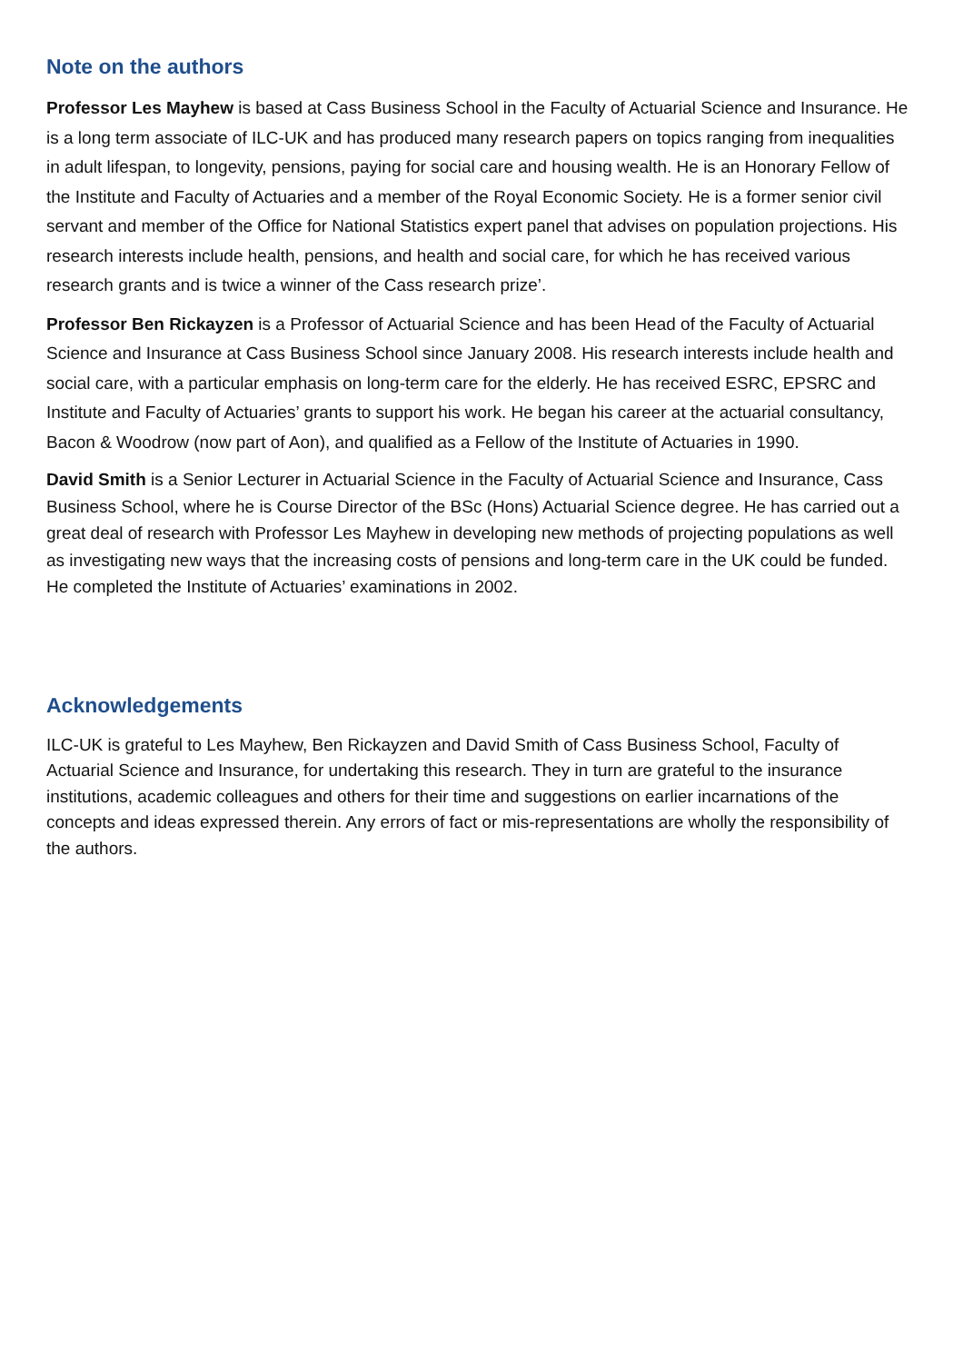Note on the authors
Professor Les Mayhew is based at Cass Business School in the Faculty of Actuarial Science and Insurance. He is a long term associate of ILC-UK and has produced many research papers on topics ranging from inequalities in adult lifespan, to longevity, pensions, paying for social care and housing wealth. He is an Honorary Fellow of the Institute and Faculty of Actuaries and a member of the Royal Economic Society. He is a former senior civil servant and member of the Office for National Statistics expert panel that advises on population projections. His research interests include health, pensions, and health and social care, for which he has received various research grants and is twice a winner of the Cass research prize’.
Professor Ben Rickayzen is a Professor of Actuarial Science and has been Head of the Faculty of Actuarial Science and Insurance at Cass Business School since January 2008. His research interests include health and social care, with a particular emphasis on long-term care for the elderly. He has received ESRC, EPSRC and Institute and Faculty of Actuaries’ grants to support his work. He began his career at the actuarial consultancy, Bacon & Woodrow (now part of Aon), and qualified as a Fellow of the Institute of Actuaries in 1990.
David Smith is a Senior Lecturer in Actuarial Science in the Faculty of Actuarial Science and Insurance, Cass Business School, where he is Course Director of the BSc (Hons) Actuarial Science degree. He has carried out a great deal of research with Professor Les Mayhew in developing new methods of projecting populations as well as investigating new ways that the increasing costs of pensions and long-term care in the UK could be funded. He completed the Institute of Actuaries’ examinations in 2002.
Acknowledgements
ILC-UK is grateful to Les Mayhew, Ben Rickayzen and David Smith of Cass Business School, Faculty of Actuarial Science and Insurance, for undertaking this research. They in turn are grateful to the insurance institutions, academic colleagues and others for their time and suggestions on earlier incarnations of the concepts and ideas expressed therein. Any errors of fact or mis-representations are wholly the responsibility of the authors.